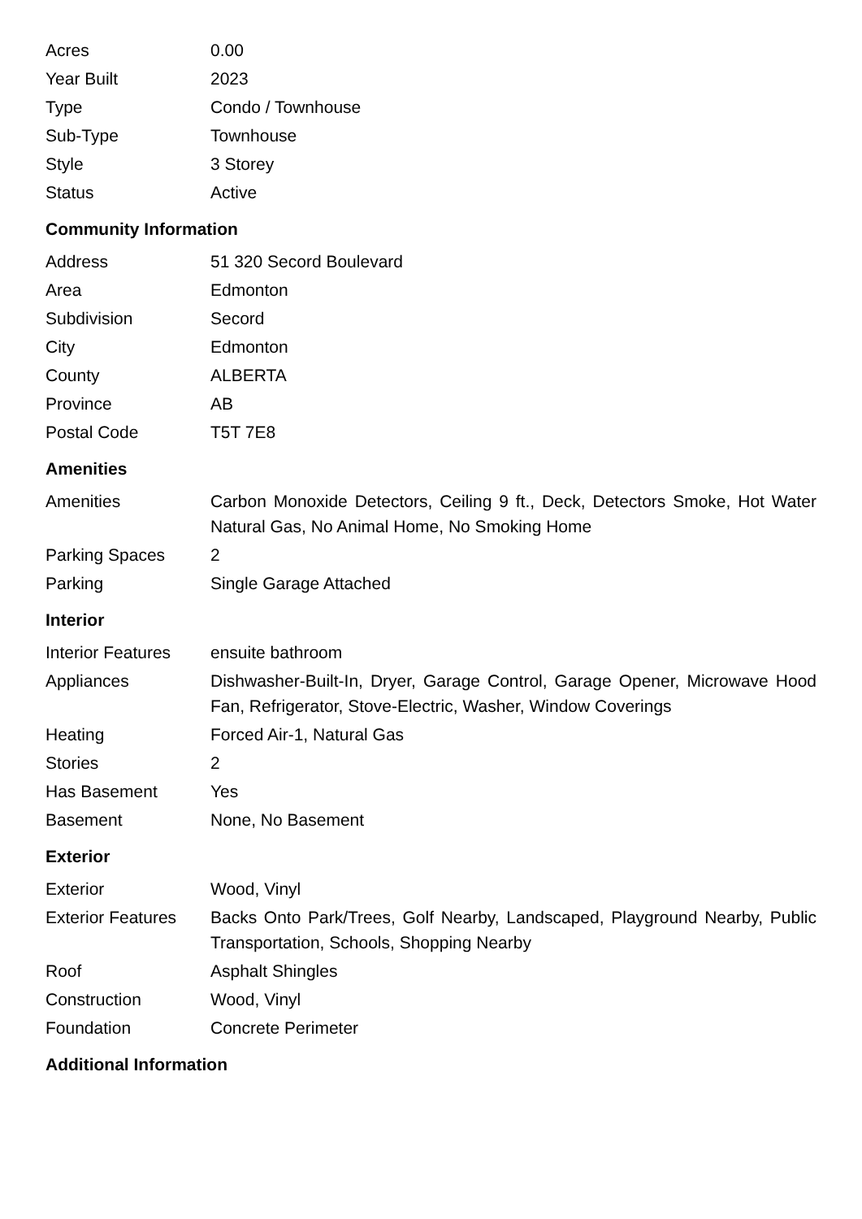| Acres | 0.00 |
| Year Built | 2023 |
| Type | Condo / Townhouse |
| Sub-Type | Townhouse |
| Style | 3 Storey |
| Status | Active |
Community Information
| Address | 51 320 Secord Boulevard |
| Area | Edmonton |
| Subdivision | Secord |
| City | Edmonton |
| County | ALBERTA |
| Province | AB |
| Postal Code | T5T 7E8 |
Amenities
| Amenities | Carbon Monoxide Detectors, Ceiling 9 ft., Deck, Detectors Smoke, Hot Water Natural Gas, No Animal Home, No Smoking Home |
| Parking Spaces | 2 |
| Parking | Single Garage Attached |
Interior
| Interior Features | ensuite bathroom |
| Appliances | Dishwasher-Built-In, Dryer, Garage Control, Garage Opener, Microwave Hood Fan, Refrigerator, Stove-Electric, Washer, Window Coverings |
| Heating | Forced Air-1, Natural Gas |
| Stories | 2 |
| Has Basement | Yes |
| Basement | None, No Basement |
Exterior
| Exterior | Wood, Vinyl |
| Exterior Features | Backs Onto Park/Trees, Golf Nearby, Landscaped, Playground Nearby, Public Transportation, Schools, Shopping Nearby |
| Roof | Asphalt Shingles |
| Construction | Wood, Vinyl |
| Foundation | Concrete Perimeter |
Additional Information